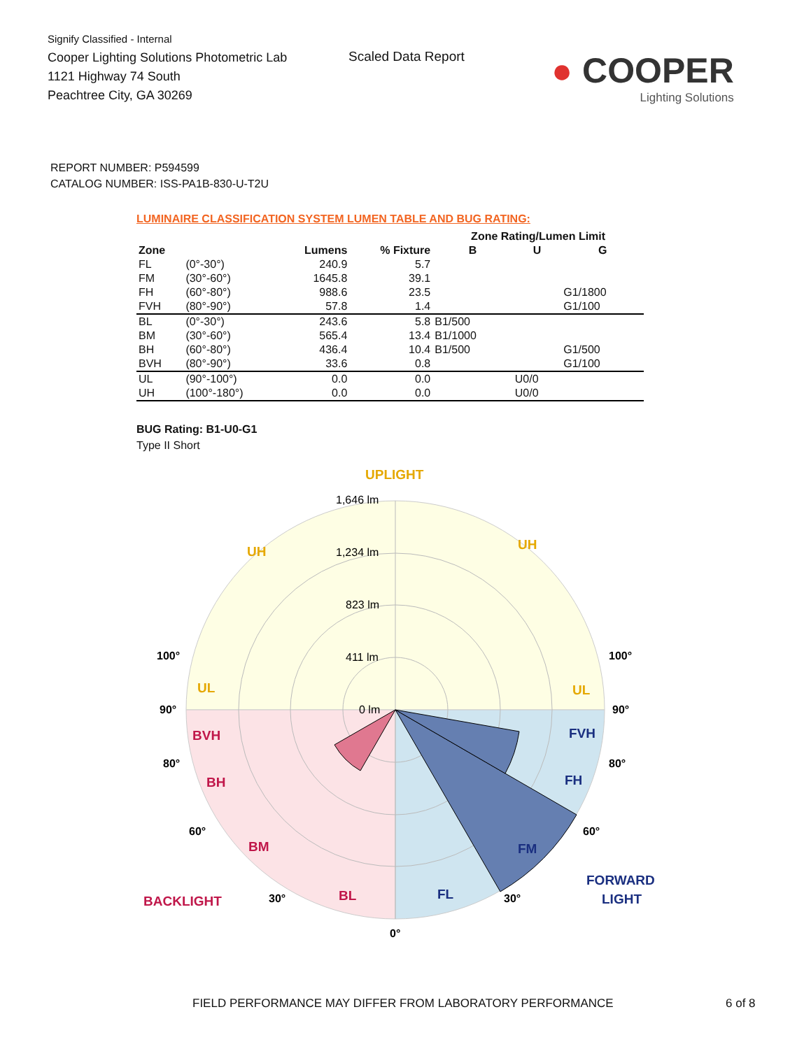Signify Classified - Internal
Cooper Lighting Solutions Photometric Lab
1121 Highway 74 South
Peachtree City, GA 30269
Scaled Data Report
● COOPER
Lighting Solutions
REPORT NUMBER: P594599
CATALOG NUMBER: ISS-PA1B-830-U-T2U
LUMINAIRE CLASSIFICATION SYSTEM LUMEN TABLE AND BUG RATING:
| | | | | Zone Rating/Lumen Limit | | |
| --- | --- | --- | --- | --- | --- | --- |
| Zone | | Lumens | % Fixture | B | U | G |
| FL | (0°-30°) | 240.9 | 5.7 | | | |
| FM | (30°-60°) | 1645.8 | 39.1 | | | |
| FH | (60°-80°) | 988.6 | 23.5 | | | G1/1800 |
| FVH | (80°-90°) | 57.8 | 1.4 | | | G1/100 |
| BL | (0°-30°) | 243.6 | 5.8 | B1/500 | | |
| BM | (30°-60°) | 565.4 | 13.4 | B1/1000 | | |
| BH | (60°-80°) | 436.4 | 10.4 | B1/500 | | G1/500 |
| BVH | (80°-90°) | 33.6 | 0.8 | | | G1/100 |
| UL | (90°-100°) | 0.0 | 0.0 | | U0/0 | |
| UH | (100°-180°) | 0.0 | 0.0 | | U0/0 | |
BUG Rating: B1-U0-G1
Type II Short
UPLIGHT
BACKLIGHT
FORWARD
LIGHT
1,646 lm
1,234 lm
823 lm
411 lm
0 lm
100°
100°
90°
90°
80°
80°
60°
60°
30°
30°
0°
UH
UH
UL
UL
BVH
BH
BM
BL
FVH
FH
FM
FL
FIELD PERFORMANCE MAY DIFFER FROM LABORATORY PERFORMANCE
6 of 8